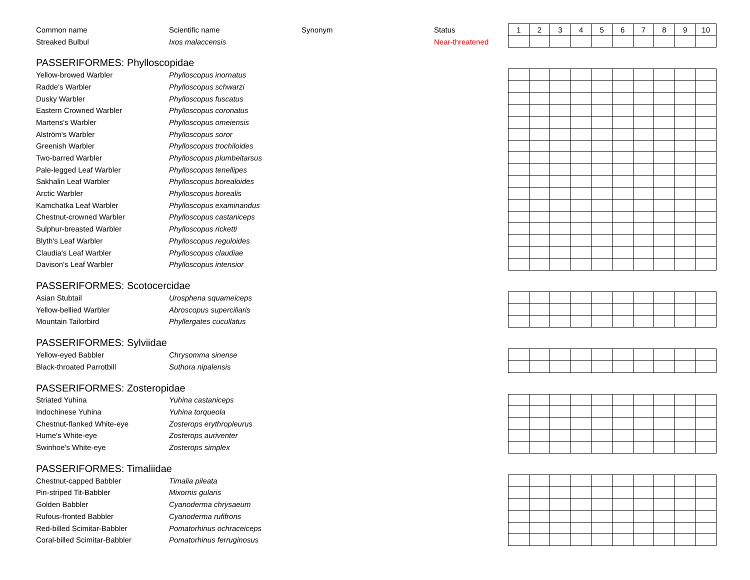| Common name | Scientific name | Synonym | Status | 1 | 2 | 3 | 4 | 5 | 6 | 7 | 8 | 9 | 10 |
| Streaked Bulbul | Ixos malaccensis | | Near-threatened | | | | | | | | | | |
PASSERIFORMES: Phylloscopidae
| Yellow-browed Warbler | Phylloscopus inornatus | | | | | | | | | | | | |
| Radde's Warbler | Phylloscopus schwarzi | | | | | | | | | | | | |
| Dusky Warbler | Phylloscopus fuscatus | | | | | | | | | | | | |
| Eastern Crowned Warbler | Phylloscopus coronatus | | | | | | | | | | | | |
| Martens's Warbler | Phylloscopus omeiensis | | | | | | | | | | | | |
| Alström's Warbler | Phylloscopus soror | | | | | | | | | | | | |
| Greenish Warbler | Phylloscopus trochiloides | | | | | | | | | | | | |
| Two-barred Warbler | Phylloscopus plumbeitarsus | | | | | | | | | | | | |
| Pale-legged Leaf Warbler | Phylloscopus tenellipes | | | | | | | | | | | | |
| Sakhalin Leaf Warbler | Phylloscopus borealoides | | | | | | | | | | | | |
| Arctic Warbler | Phylloscopus borealis | | | | | | | | | | | | |
| Kamchatka Leaf Warbler | Phylloscopus examinandus | | | | | | | | | | | | |
| Chestnut-crowned Warbler | Phylloscopus castaniceps | | | | | | | | | | | | |
| Sulphur-breasted Warbler | Phylloscopus ricketti | | | | | | | | | | | | |
| Blyth's Leaf Warbler | Phylloscopus reguloides | | | | | | | | | | | | |
| Claudia's Leaf Warbler | Phylloscopus claudiae | | | | | | | | | | | | |
| Davison's Leaf Warbler | Phylloscopus intensior | | | | | | | | | | | | |
PASSERIFORMES: Scotocercidae
| Asian Stubtail | Urosphena squameiceps | | | | | | | | | | | | |
| Yellow-bellied Warbler | Abroscopus superciliaris | | | | | | | | | | | | |
| Mountain Tailorbird | Phyllergates cucullatus | | | | | | | | | | | | |
PASSERIFORMES: Sylviidae
| Yellow-eyed Babbler | Chrysomma sinense | | | | | | | | | | | | |
| Black-throated Parrotbill | Suthora nipalensis | | | | | | | | | | | | |
PASSERIFORMES: Zosteropidae
| Striated Yuhina | Yuhina castaniceps | | | | | | | | | | | | |
| Indochinese Yuhina | Yuhina torqueola | | | | | | | | | | | | |
| Chestnut-flanked White-eye | Zosterops erythropleurus | | | | | | | | | | | | |
| Hume's White-eye | Zosterops auriventer | | | | | | | | | | | | |
| Swinhoe's White-eye | Zosterops simplex | | | | | | | | | | | | |
PASSERIFORMES: Timaliidae
| Chestnut-capped Babbler | Timalia pileata | | | | | | | | | | | | |
| Pin-striped Tit-Babbler | Mixornis gularis | | | | | | | | | | | | |
| Golden Babbler | Cyanoderma chrysaeum | | | | | | | | | | | | |
| Rufous-fronted Babbler | Cyanoderma rufifrons | | | | | | | | | | | | |
| Red-billed Scimitar-Babbler | Pomatorhinus ochraceiceps | | | | | | | | | | | | |
| Coral-billed Scimitar-Babbler | Pomatorhinus ferruginosus | | | | | | | | | | | | |